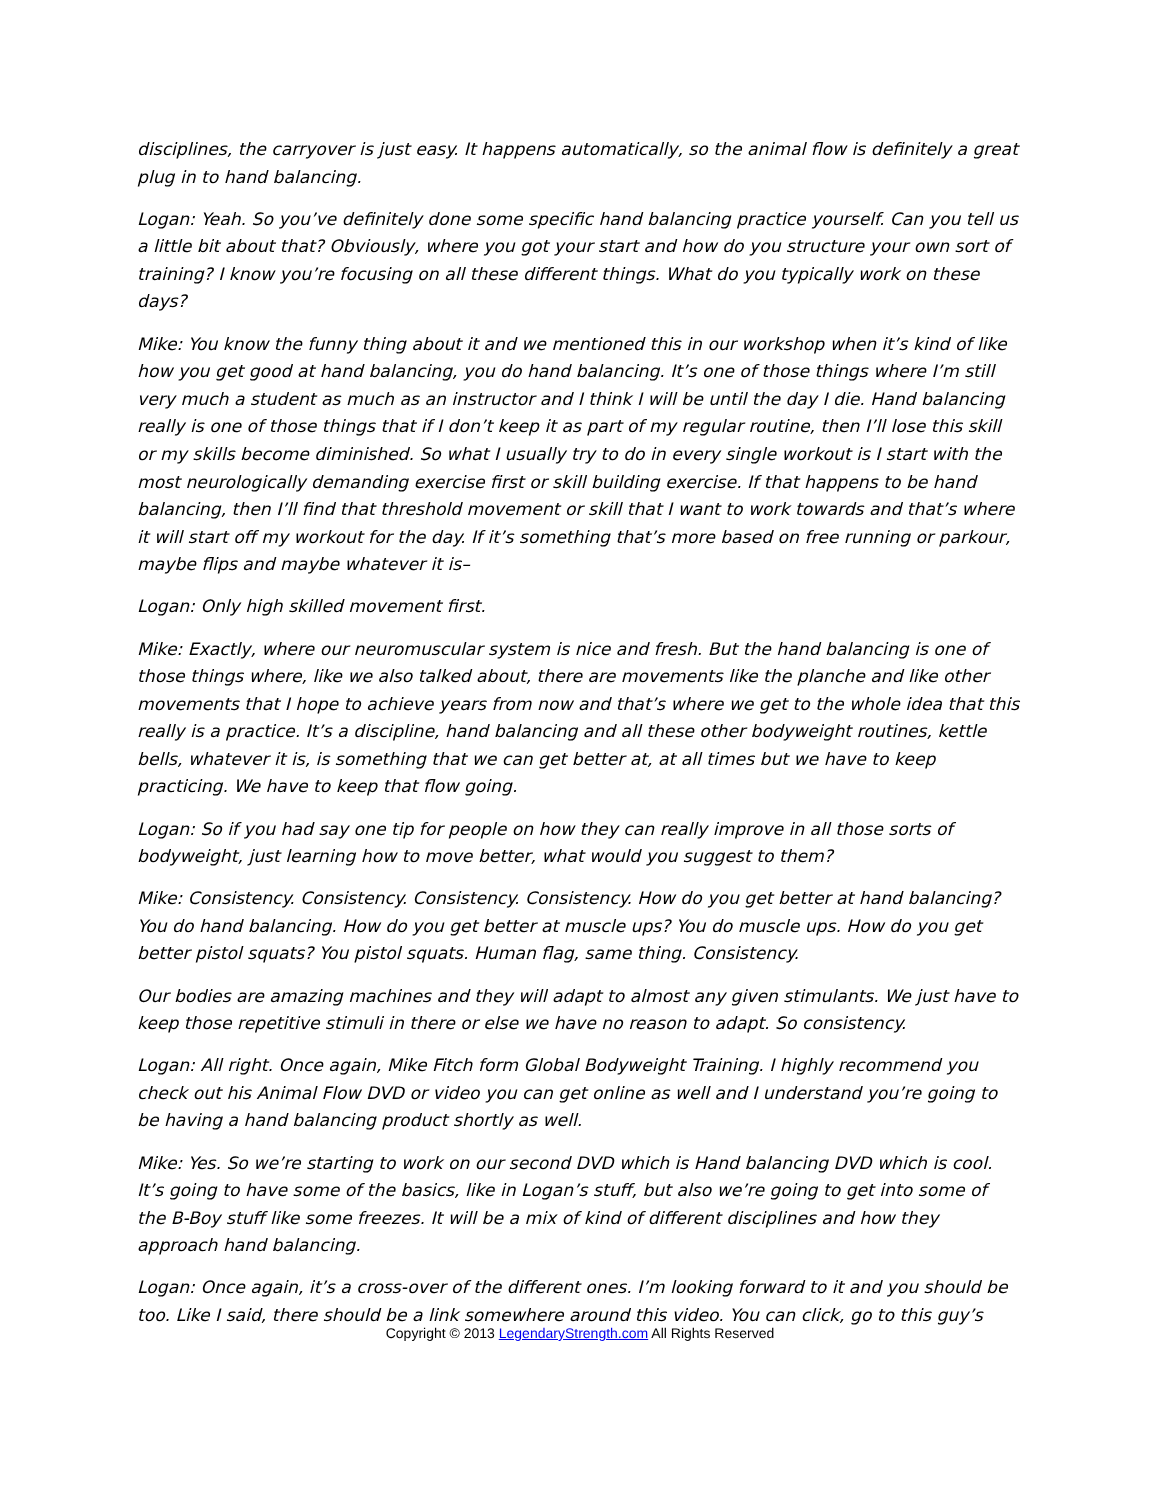disciplines, the carryover is just easy. It happens automatically, so the animal flow is definitely a great plug in to hand balancing.
Logan: Yeah. So you’ve definitely done some specific hand balancing practice yourself. Can you tell us a little bit about that? Obviously, where you got your start and how do you structure your own sort of training? I know you’re focusing on all these different things. What do you typically work on these days?
Mike: You know the funny thing about it and we mentioned this in our workshop when it’s kind of like how you get good at hand balancing, you do hand balancing. It’s one of those things where I’m still very much a student as much as an instructor and I think I will be until the day I die. Hand balancing really is one of those things that if I don’t keep it as part of my regular routine, then I’ll lose this skill or my skills become diminished. So what I usually try to do in every single workout is I start with the most neurologically demanding exercise first or skill building exercise. If that happens to be hand balancing, then I’ll find that threshold movement or skill that I want to work towards and that’s where it will start off my workout for the day. If it’s something that’s more based on free running or parkour, maybe flips and maybe whatever it is–
Logan: Only high skilled movement first.
Mike: Exactly, where our neuromuscular system is nice and fresh. But the hand balancing is one of those things where, like we also talked about, there are movements like the planche and like other movements that I hope to achieve years from now and that’s where we get to the whole idea that this really is a practice. It’s a discipline, hand balancing and all these other bodyweight routines, kettle bells, whatever it is, is something that we can get better at, at all times but we have to keep practicing. We have to keep that flow going.
Logan: So if you had say one tip for people on how they can really improve in all those sorts of bodyweight, just learning how to move better, what would you suggest to them?
Mike: Consistency. Consistency. Consistency. Consistency. How do you get better at hand balancing? You do hand balancing. How do you get better at muscle ups? You do muscle ups. How do you get better pistol squats? You pistol squats. Human flag, same thing. Consistency.
Our bodies are amazing machines and they will adapt to almost any given stimulants. We just have to keep those repetitive stimuli in there or else we have no reason to adapt. So consistency.
Logan: All right. Once again, Mike Fitch form Global Bodyweight Training. I highly recommend you check out his Animal Flow DVD or video you can get online as well and I understand you’re going to be having a hand balancing product shortly as well.
Mike: Yes. So we’re starting to work on our second DVD which is Hand balancing DVD which is cool. It’s going to have some of the basics, like in Logan’s stuff, but also we’re going to get into some of the B-Boy stuff like some freezes. It will be a mix of kind of different disciplines and how they approach hand balancing.
Logan: Once again, it’s a cross-over of the different ones. I’m looking forward to it and you should be too. Like I said, there should be a link somewhere around this video. You can click, go to this guy’s
Copyright © 2013 LegendaryStrength.com All Rights Reserved